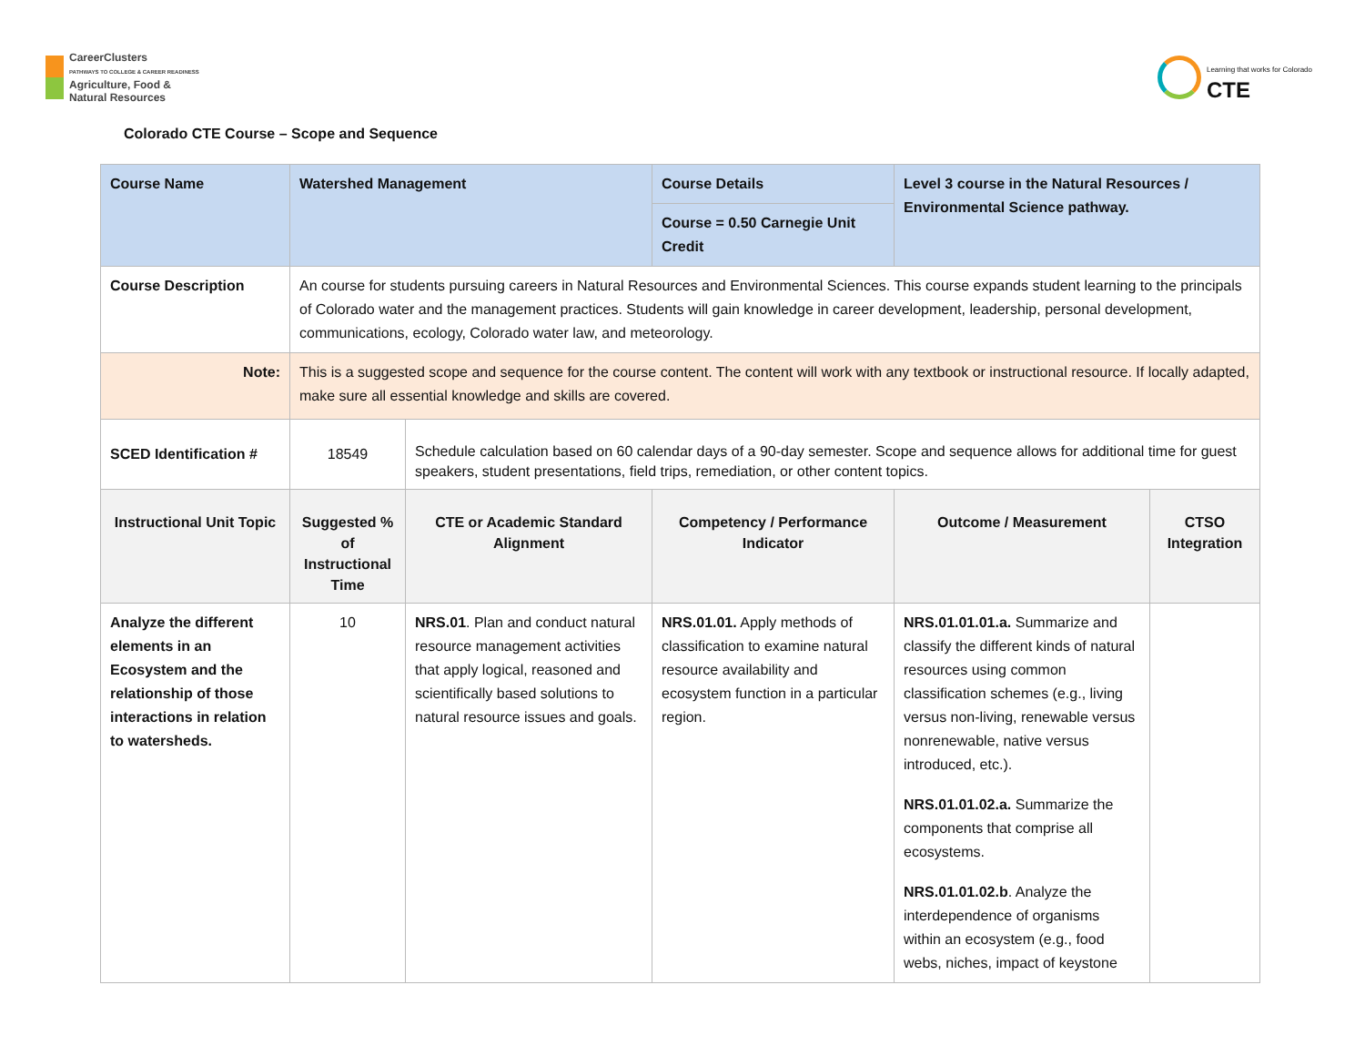CareerClusters
PATHWAYS TO COLLEGE & CAREER READINESS
Agriculture, Food &
Natural Resources
Learning that works for Colorado
CTE
Colorado CTE Course – Scope and Sequence
| Course Name | Watershed Management | | Course Details | Level 3 course in the Natural Resources / Environmental Science pathway. | |
| --- | --- | --- | --- | --- | --- |
| | | | Course = 0.50 Carnegie Unit Credit | | |
| Course Description | An course for students pursuing careers in Natural Resources and Environmental Sciences. This course expands student learning to the principals of Colorado water and the management practices. Students will gain knowledge in career development, leadership, personal development, communications, ecology, Colorado water law, and meteorology. | | | | |
| Note: | This is a suggested scope and sequence for the course content. The content will work with any textbook or instructional resource. If locally adapted, make sure all essential knowledge and skills are covered. | | | | |
| SCED Identification # | 18549 | Schedule calculation based on 60 calendar days of a 90-day semester. Scope and sequence allows for additional time for guest speakers, student presentations, field trips, remediation, or other content topics. | | | |
| Instructional Unit Topic | Suggested % of Instructional Time | CTE or Academic Standard Alignment | Competency / Performance Indicator | Outcome / Measurement | CTSO Integration |
| Analyze the different elements in an Ecosystem and the relationship of those interactions in relation to watersheds. | 10 | NRS.01 . Plan and conduct natural resource management activities that apply logical, reasoned and scientifically based solutions to natural resource issues and goals. | NRS.01.01. Apply methods of classification to examine natural resource availability and ecosystem function in a particular region. | NRS.01.01.01.a. Summarize and classify the different kinds of natural resources using common classification schemes (e.g., living versus non-living, renewable versus nonrenewable, native versus introduced, etc.). NRS.01.01.02.a. Summarize the components that comprise all ecosystems. NRS.01.01.02.b . Analyze the interdependence of organisms within an ecosystem (e.g., food webs, niches, impact of keystone | |